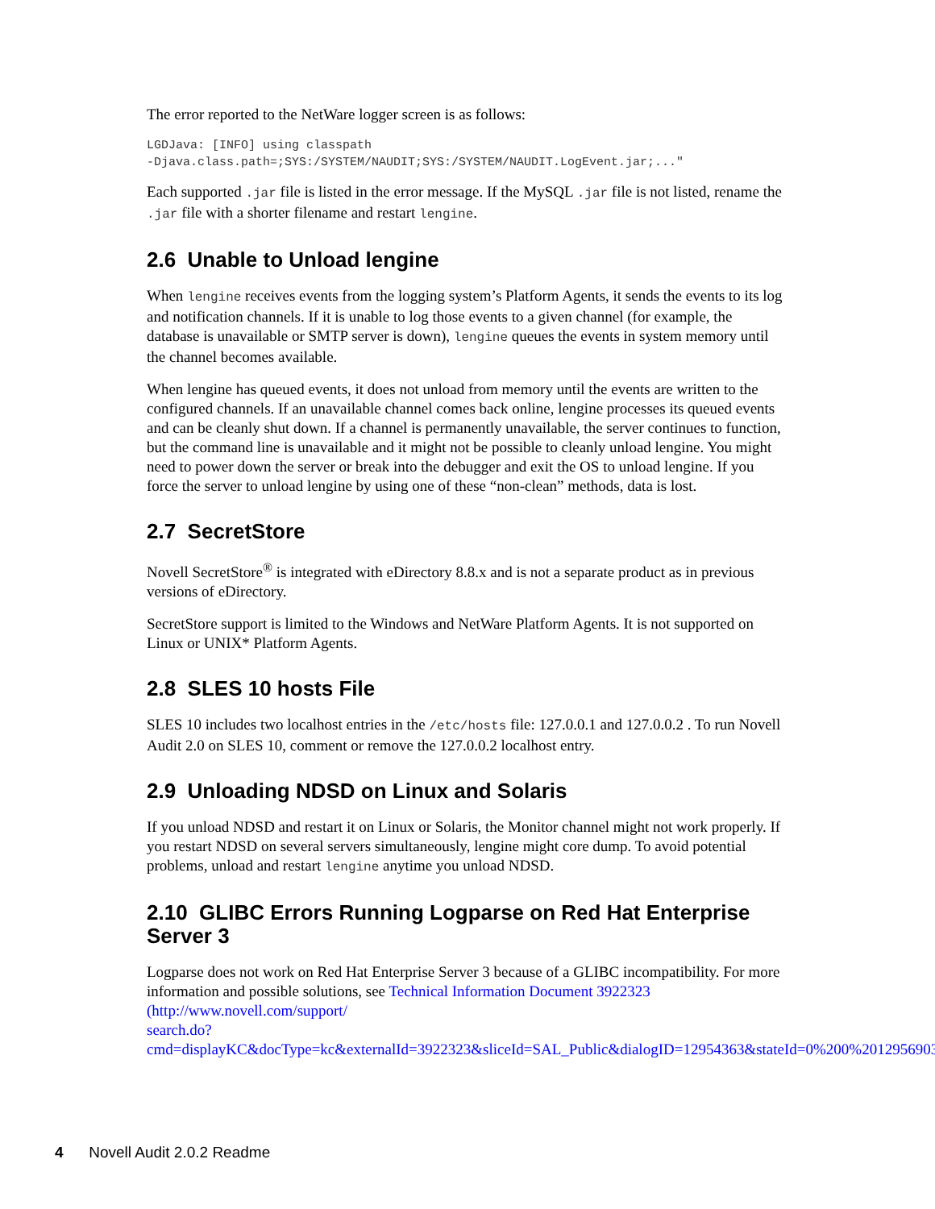The error reported to the NetWare logger screen is as follows:
LGDJava: [INFO] using classpath
-Djava.class.path=;SYS:/SYSTEM/NAUDIT;SYS:/SYSTEM/NAUDIT.LogEvent.jar;..."
Each supported .jar file is listed in the error message. If the MySQL .jar file is not listed, rename the .jar file with a shorter filename and restart lengine.
2.6 Unable to Unload lengine
When lengine receives events from the logging system’s Platform Agents, it sends the events to its log and notification channels. If it is unable to log those events to a given channel (for example, the database is unavailable or SMTP server is down), lengine queues the events in system memory until the channel becomes available.
When lengine has queued events, it does not unload from memory until the events are written to the configured channels. If an unavailable channel comes back online, lengine processes its queued events and can be cleanly shut down. If a channel is permanently unavailable, the server continues to function, but the command line is unavailable and it might not be possible to cleanly unload lengine. You might need to power down the server or break into the debugger and exit the OS to unload lengine. If you force the server to unload lengine by using one of these “non-clean” methods, data is lost.
2.7 SecretStore
Novell SecretStore<sup>®</sup> is integrated with eDirectory 8.8.x and is not a separate product as in previous versions of eDirectory.
SecretStore support is limited to the Windows and NetWare Platform Agents. It is not supported on Linux or UNIX* Platform Agents.
2.8 SLES 10 hosts File
SLES 10 includes two localhost entries in the /etc/hosts file: 127.0.0.1 and 127.0.0.2 . To run Novell Audit 2.0 on SLES 10, comment or remove the 127.0.0.2 localhost entry.
2.9 Unloading NDSD on Linux and Solaris
If you unload NDSD and restart it on Linux or Solaris, the Monitor channel might not work properly. If you restart NDSD on several servers simultaneously, lengine might core dump. To avoid potential problems, unload and restart lengine anytime you unload NDSD.
2.10 GLIBC Errors Running Logparse on Red Hat Enterprise Server 3
Logparse does not work on Red Hat Enterprise Server 3 because of a GLIBC incompatibility. For more information and possible solutions, see Technical Information Document 3922323 (http://www.novell.com/support/
search.do?cmd=displayKC&docType=kc&externalId=3922323&sliceId=SAL_Public&dialogID=12954363&stateId=0%200%2012956903).
4 Novell Audit 2.0.2 Readme